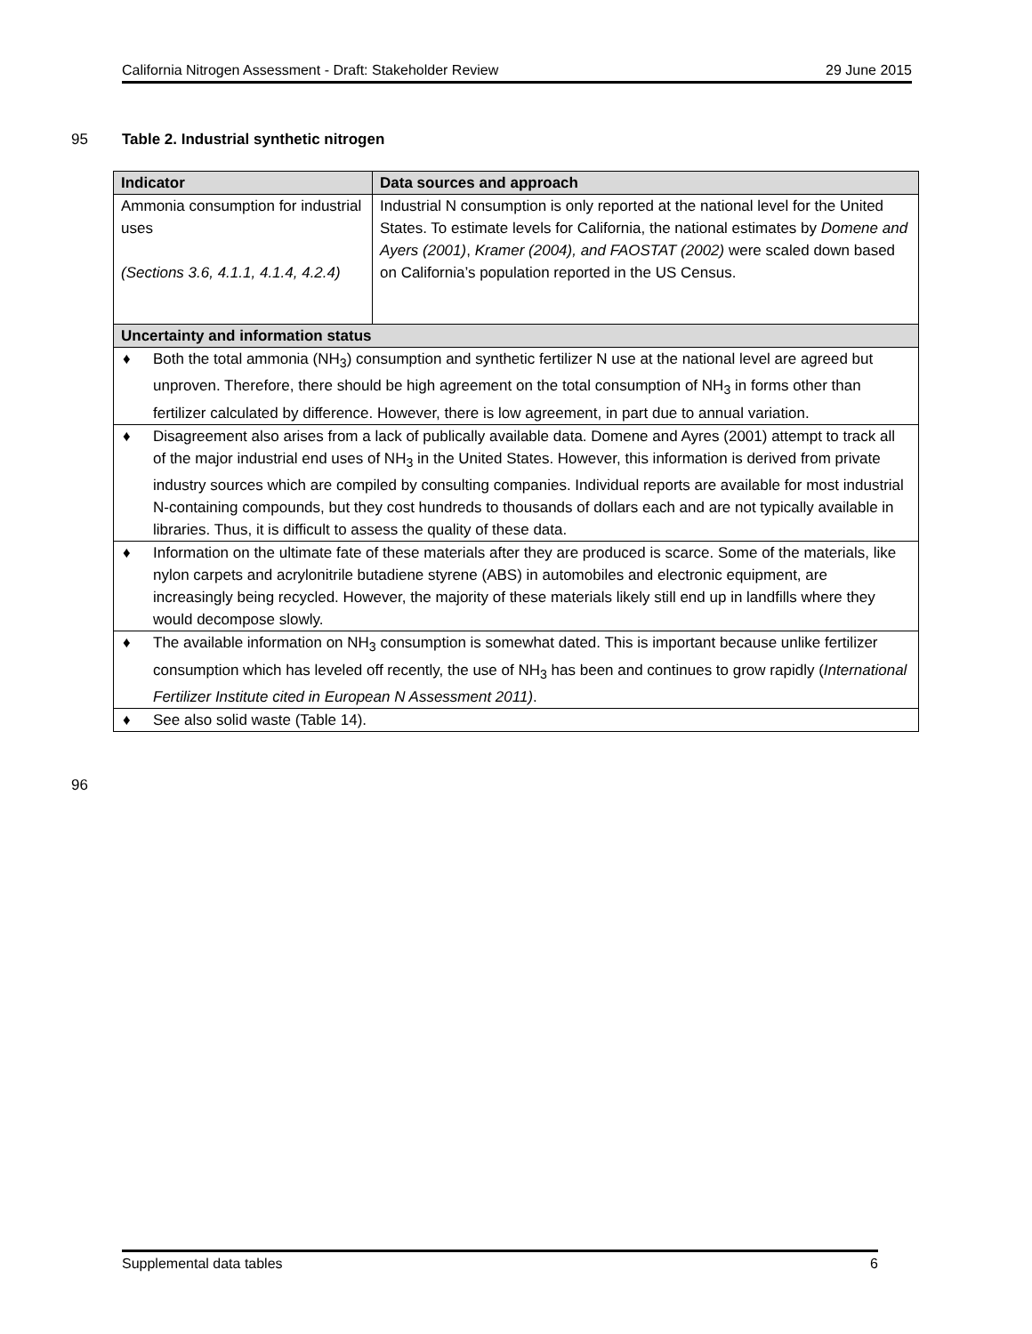California Nitrogen Assessment - Draft: Stakeholder Review 29 June 2015
95
Table 2. Industrial synthetic nitrogen
| Indicator | Data sources and approach |
| --- | --- |
| Ammonia consumption for industrial uses (Sections 3.6, 4.1.1, 4.1.4, 4.2.4) | Industrial N consumption is only reported at the national level for the United States. To estimate levels for California, the national estimates by Domene and Ayers (2001) , Kramer (2004), and FAOSTAT (2002) were scaled down based on California’s population reported in the US Census. |
| Uncertainty and information status | |
| ♦ Both the total ammonia (NH<sub>3</sub>) consumption and synthetic fertilizer N use at the national level are agreed but unproven. Therefore, there should be high agreement on the total consumption of NH<sub>3</sub> in forms other than fertilizer calculated by difference. However, there is low agreement, in part due to annual variation. | |
| ♦ Disagreement also arises from a lack of publically available data. Domene and Ayres (2001) attempt to track all of the major industrial end uses of NH<sub>3</sub> in the United States. However, this information is derived from private industry sources which are compiled by consulting companies. Individual reports are available for most industrial N-containing compounds, but they cost hundreds to thousands of dollars each and are not typically available in libraries. Thus, it is difficult to assess the quality of these data. | |
| ♦ Information on the ultimate fate of these materials after they are produced is scarce. Some of the materials, like nylon carpets and acrylonitrile butadiene styrene (ABS) in automobiles and electronic equipment, are increasingly being recycled. However, the majority of these materials likely still end up in landfills where they would decompose slowly. | |
| ♦ The available information on NH<sub>3</sub> consumption is somewhat dated. This is important because unlike fertilizer consumption which has leveled off recently, the use of NH<sub>3</sub> has been and continues to grow rapidly ( International Fertilizer Institute cited in European N Assessment 2011) . | |
| ♦ See also solid waste (Table 14). | |
96
Supplemental data tables 6